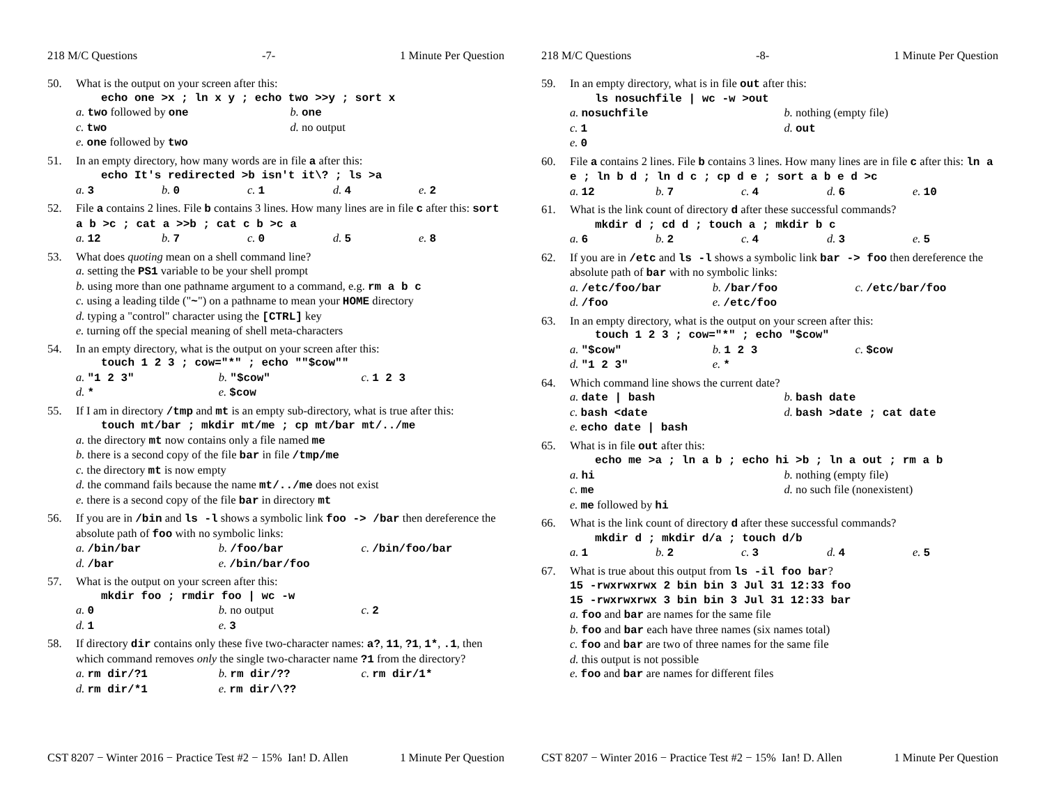218 M/C Questions -7- 1 Minute Per Question
50. What is the output on your screen after this:
echo one >x ; ln x y ; echo two >>y ; sort x
a. two followed by one b. one
c. two d. no output
e. one followed by two
51. In an empty directory, how many words are in file a after this:
echo It's redirected >b isn't it\? ; ls >a
a. 3 b. 0 c. 1 d. 4 e. 2
52. File a contains 2 lines. File b contains 3 lines. How many lines are in file c after this: sort a b >c ; cat a >>b ; cat c b >c a
a. 12 b. 7 c. 0 d. 5 e. 8
53. What does quoting mean on a shell command line?
a. setting the PS1 variable to be your shell prompt
b. using more than one pathname argument to a command, e.g. rm a b c
c. using a leading tilde ("~") on a pathname to mean your HOME directory
d. typing a "control" character using the [CTRL] key
e. turning off the special meaning of shell meta-characters
54. In an empty directory, what is the output on your screen after this:
touch 1 2 3 ; cow="*" ; echo ""$cow""
a. "1 2 3" b. "$cow" c. 1 2 3
d. * e. $cow
55. If I am in directory /tmp and mt is an empty sub-directory, what is true after this:
touch mt/bar ; mkdir mt/me ; cp mt/bar mt/../me
a. the directory mt now contains only a file named me
b. there is a second copy of the file bar in file /tmp/me
c. the directory mt is now empty
d. the command fails because the name mt/../me does not exist
e. there is a second copy of the file bar in directory mt
56. If you are in /bin and ls -l shows a symbolic link foo -> /bar then dereference the absolute path of foo with no symbolic links:
a. /bin/bar b. /foo/bar c. /bin/foo/bar
d. /bar e. /bin/bar/foo
57. What is the output on your screen after this:
mkdir foo ; rmdir foo | wc -w
a. 0 b. no output c. 2
d. 1 e. 3
58. If directory dir contains only these five two-character names: a?, 11, ?1, 1*, .1, then which command removes only the single two-character name ?1 from the directory?
a. rm dir/?1 b. rm dir/?? c. rm dir/1*
d. rm dir/*1 e. rm dir/\??
CST 8207 − Winter 2016 − Practice Test #2 − 15% Ian! D. Allen 1 Minute Per Question
218 M/C Questions -8- 1 Minute Per Question
59. In an empty directory, what is in file out after this:
ls nosuchfile | wc -w >out
a. nosuchfile b. nothing (empty file)
c. 1 d. out
e. 0
60. File a contains 2 lines. File b contains 3 lines. How many lines are in file c after this: ln a e ; ln b d ; ln d c ; cp d e ; sort a b e d >c
a. 12 b. 7 c. 4 d. 6 e. 10
61. What is the link count of directory d after these successful commands?
mkdir d ; cd d ; touch a ; mkdir b c
a. 6 b. 2 c. 4 d. 3 e. 5
62. If you are in /etc and ls -l shows a symbolic link bar -> foo then dereference the absolute path of bar with no symbolic links:
a. /etc/foo/bar b. /bar/foo c. /etc/bar/foo
d. /foo e. /etc/foo
63. In an empty directory, what is the output on your screen after this:
touch 1 2 3 ; cow="*" ; echo "$cow"
a. "$cow" b. 1 2 3 c. $cow
d. "1 2 3" e. *
64. Which command line shows the current date?
a. date | bash b. bash date
c. bash <date d. bash >date ; cat date
e. echo date | bash
65. What is in file out after this:
echo me >a ; ln a b ; echo hi >b ; ln a out ; rm a b
a. hi b. nothing (empty file)
c. me d. no such file (nonexistent)
e. me followed by hi
66. What is the link count of directory d after these successful commands?
mkdir d ; mkdir d/a ; touch d/b
a. 1 b. 2 c. 3 d. 4 e. 5
67. What is true about this output from ls -il foo bar?
15 -rwxrwxrwx 2 bin bin 3 Jul 31 12:33 foo
15 -rwxrwxrwx 3 bin bin 3 Jul 31 12:33 bar
a. foo and bar are names for the same file
b. foo and bar each have three names (six names total)
c. foo and bar are two of three names for the same file
d. this output is not possible
e. foo and bar are names for different files
CST 8207 − Winter 2016 − Practice Test #2 − 15% Ian! D. Allen 1 Minute Per Question